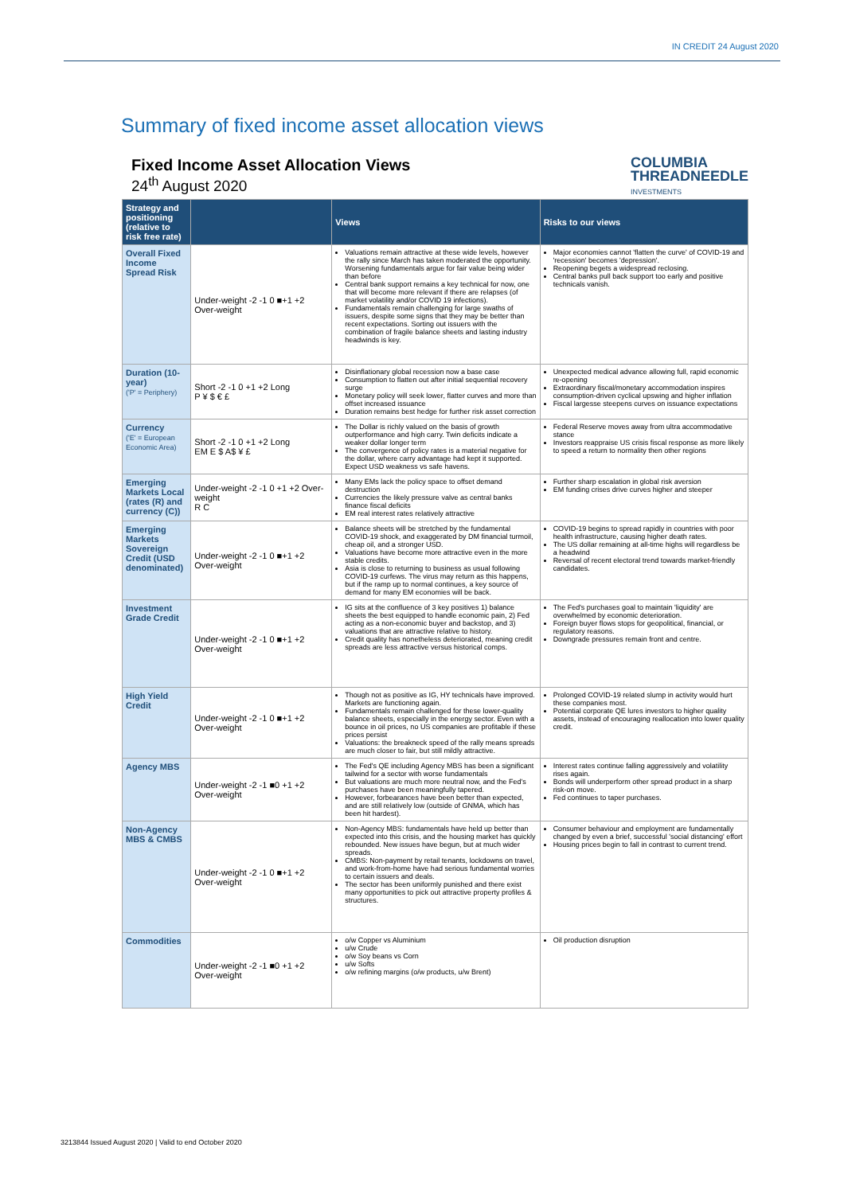IN CREDIT 24 August 2020
Summary of fixed income asset allocation views
Fixed Income Asset Allocation Views
24<sup>th</sup> August 2020
COLUMBIA
THREADNEEDLE
INVESTMENTS
| Strategy and positioning (relative to risk free rate) | | Views | Risks to our views |
| --- | --- | --- | --- |
| Overall Fixed Income Spread Risk | Under-weight -2 -1 0 ■+1 +2 Over-weight | Valuations remain attractive at these wide levels, however the rally since March has taken moderated the opportunity. Worsening fundamentals argue for fair value being wider than before Central bank support remains a key technical for now, one that will become more relevant if there are relapses (of market volatility and/or COVID 19 infections). Fundamentals remain challenging for large swaths of issuers, despite some signs that they may be better than recent expectations. Sorting out issuers with the combination of fragile balance sheets and lasting industry headwinds is key. | Major economies cannot 'flatten the curve' of COVID-19 and 'recession' becomes 'depression'. Reopening begets a widespread reclosing. Central banks pull back support too early and positive technicals vanish. |
| Duration (10-year) ('P' = Periphery) | Short -2 -1 0 +1 +2 Long P ¥ $ € £ | Disinflationary global recession now a base case Consumption to flatten out after initial sequential recovery surge Monetary policy will seek lower, flatter curves and more than offset increased issuance Duration remains best hedge for further risk asset correction | Unexpected medical advance allowing full, rapid economic re-opening Extraordinary fiscal/monetary accommodation inspires consumption-driven cyclical upswing and higher inflation Fiscal largesse steepens curves on issuance expectations |
| Currency ('E' = European Economic Area) | Short -2 -1 0 +1 +2 Long EM E $ A$ ¥ £ | The Dollar is richly valued on the basis of growth outperformance and high carry. Twin deficits indicate a weaker dollar longer term The convergence of policy rates is a material negative for the dollar, where carry advantage had kept it supported. Expect USD weakness vs safe havens. | Federal Reserve moves away from ultra accommodative stance Investors reappraise US crisis fiscal response as more likely to speed a return to normality then other regions |
| Emerging Markets Local (rates (R) and currency (C)) | Under-weight -2 -1 0 +1 +2 Over-weight R C | Many EMs lack the policy space to offset demand destruction Currencies the likely pressure valve as central banks finance fiscal deficits EM real interest rates relatively attractive | Further sharp escalation in global risk aversion EM funding crises drive curves higher and steeper |
| Emerging Markets Sovereign Credit (USD denominated) | Under-weight -2 -1 0 ■+1 +2 Over-weight | Balance sheets will be stretched by the fundamental COVID-19 shock, and exaggerated by DM financial turmoil, cheap oil, and a stronger USD. Valuations have become more attractive even in the more stable credits. Asia is close to returning to business as usual following COVID-19 curfews. The virus may return as this happens, but if the ramp up to normal continues, a key source of demand for many EM economies will be back. | COVID-19 begins to spread rapidly in countries with poor health infrastructure, causing higher death rates. The US dollar remaining at all-time highs will regardless be a headwind Reversal of recent electoral trend towards market-friendly candidates. |
| Investment Grade Credit | Under-weight -2 -1 0 ■+1 +2 Over-weight | IG sits at the confluence of 3 key positives 1) balance sheets the best equipped to handle economic pain, 2) Fed acting as a non-economic buyer and backstop, and 3) valuations that are attractive relative to history. Credit quality has nonetheless deteriorated, meaning credit spreads are less attractive versus historical comps. | The Fed's purchases goal to maintain 'liquidity' are overwhelmed by economic deterioration. Foreign buyer flows stops for geopolitical, financial, or regulatory reasons. Downgrade pressures remain front and centre. |
| High Yield Credit | Under-weight -2 -1 0 ■+1 +2 Over-weight | Though not as positive as IG, HY technicals have improved. Markets are functioning again. Fundamentals remain challenged for these lower-quality balance sheets, especially in the energy sector. Even with a bounce in oil prices, no US companies are profitable if these prices persist Valuations: the breakneck speed of the rally means spreads are much closer to fair, but still mildly attractive. | Prolonged COVID-19 related slump in activity would hurt these companies most. Potential corporate QE lures investors to higher quality assets, instead of encouraging reallocation into lower quality credit. |
| Agency MBS | Under-weight -2 -1 ■0 +1 +2 Over-weight | The Fed's QE including Agency MBS has been a significant tailwind for a sector with worse fundamentals But valuations are much more neutral now, and the Fed's purchases have been meaningfully tapered. However, forbearances have been better than expected, and are still relatively low (outside of GNMA, which has been hit hardest). | Interest rates continue falling aggressively and volatility rises again. Bonds will underperform other spread product in a sharp risk-on move. Fed continues to taper purchases. |
| Non-Agency MBS & CMBS | Under-weight -2 -1 0 ■+1 +2 Over-weight | Non-Agency MBS: fundamentals have held up better than expected into this crisis, and the housing market has quickly rebounded. New issues have begun, but at much wider spreads. CMBS: Non-payment by retail tenants, lockdowns on travel, and work-from-home have had serious fundamental worries to certain issuers and deals. The sector has been uniformly punished and there exist many opportunities to pick out attractive property profiles & structures. | Consumer behaviour and employment are fundamentally changed by even a brief, successful 'social distancing' effort Housing prices begin to fall in contrast to current trend. |
| Commodities | Under-weight -2 -1 ■0 +1 +2 Over-weight | o/w Copper vs Aluminium u/w Crude o/w Soy beans vs Corn u/w Softs o/w refining margins (o/w products, u/w Brent) | Oil production disruption |
3213844 Issued August 2020 | Valid to end October 2020